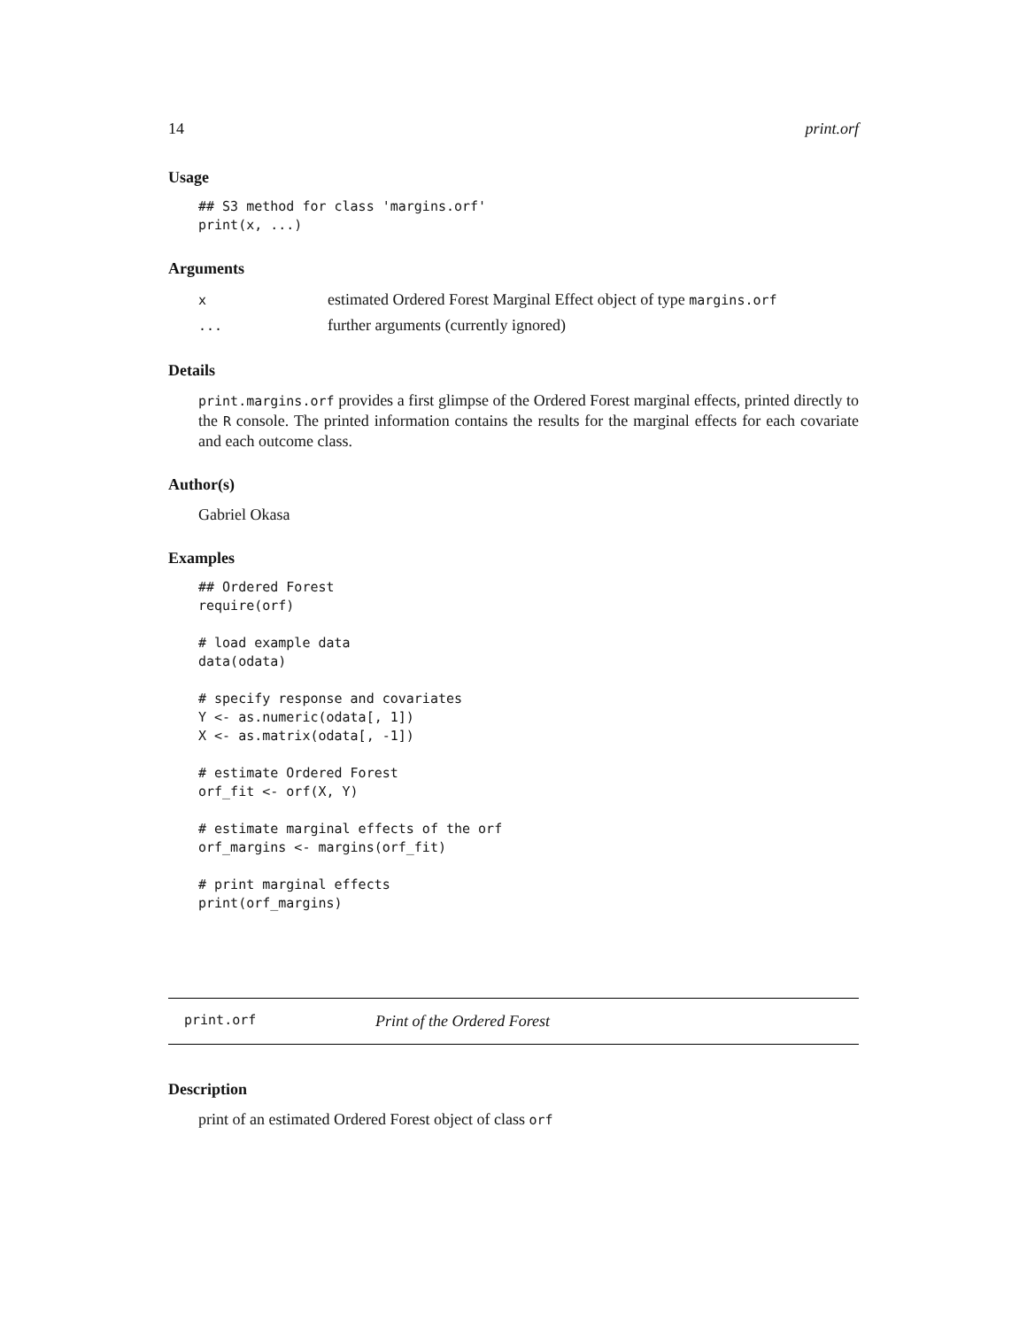14 print.orf
Usage
## S3 method for class 'margins.orf'
print(x, ...)
Arguments
| x | estimated Ordered Forest Marginal Effect object of type margins.orf |
| ... | further arguments (currently ignored) |
Details
print.margins.orf provides a first glimpse of the Ordered Forest marginal effects, printed directly to the R console. The printed information contains the results for the marginal effects for each covariate and each outcome class.
Author(s)
Gabriel Okasa
Examples
## Ordered Forest
require(orf)

# load example data
data(odata)

# specify response and covariates
Y <- as.numeric(odata[, 1])
X <- as.matrix(odata[, -1])

# estimate Ordered Forest
orf_fit <- orf(X, Y)

# estimate marginal effects of the orf
orf_margins <- margins(orf_fit)

# print marginal effects
print(orf_margins)
print.orf Print of the Ordered Forest
Description
print of an estimated Ordered Forest object of class orf